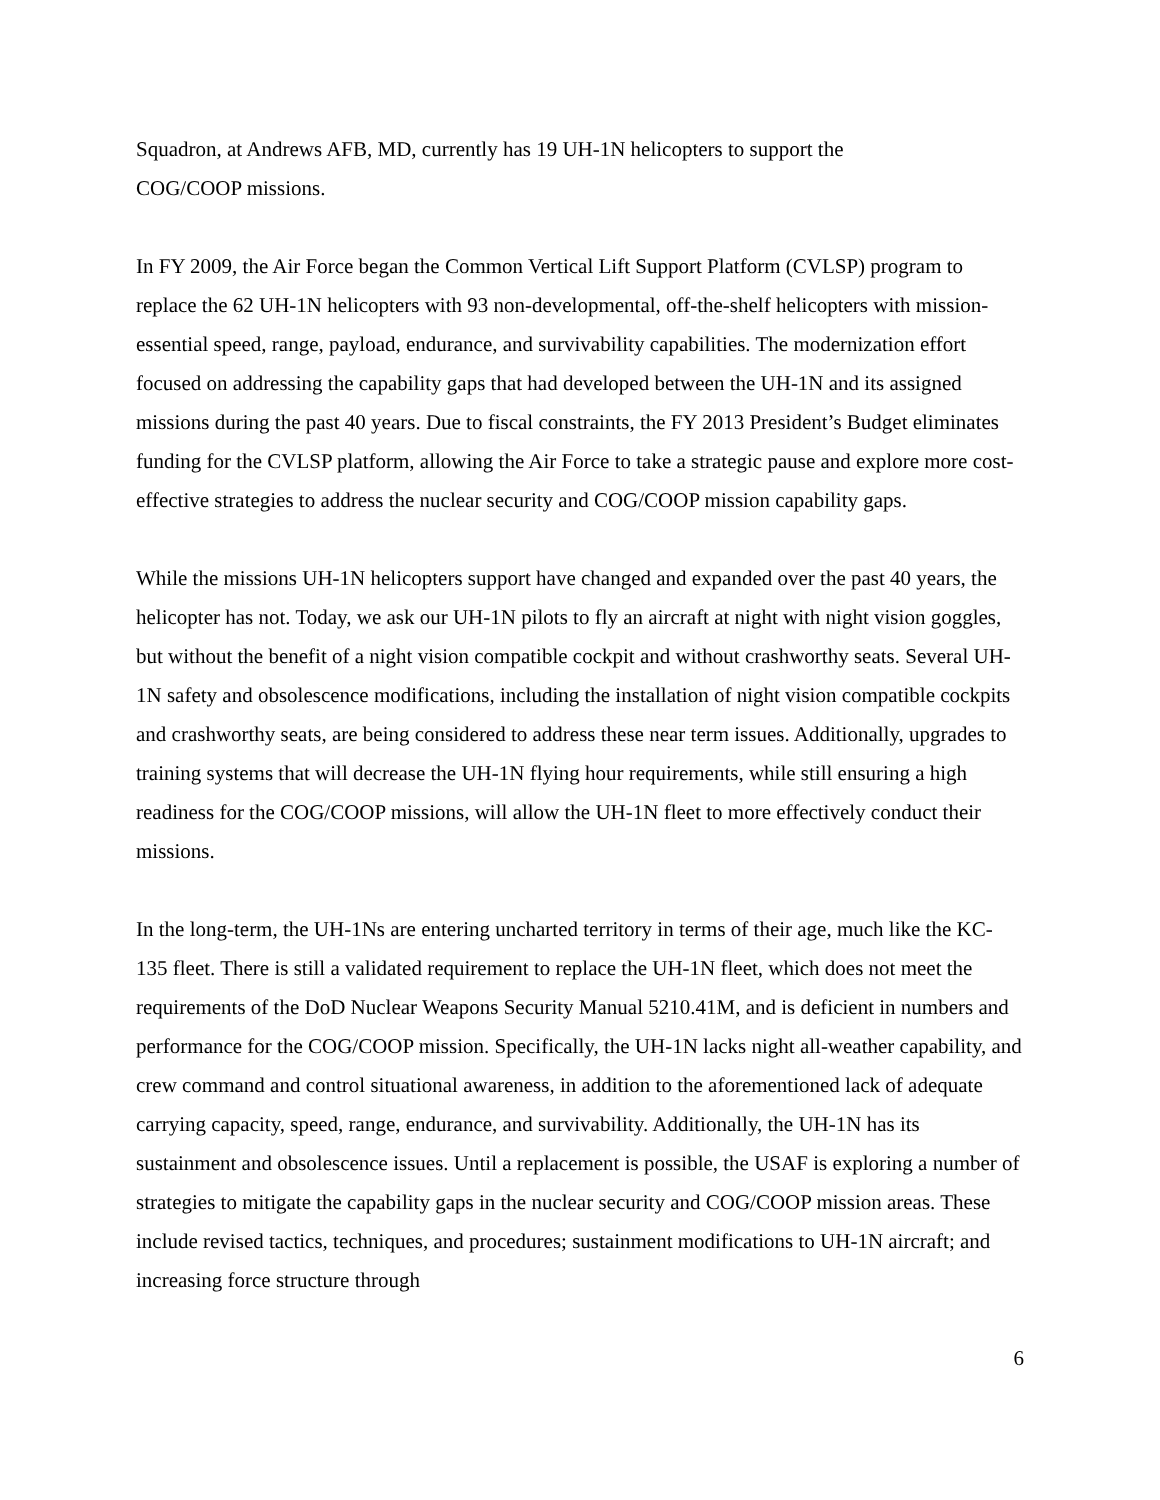Squadron, at Andrews AFB, MD, currently has 19 UH-1N helicopters to support the
COG/COOP missions.
In FY 2009, the Air Force began the Common Vertical Lift Support Platform (CVLSP) program to replace the 62 UH-1N helicopters with 93 non-developmental, off-the-shelf helicopters with mission-essential speed, range, payload, endurance, and survivability capabilities. The modernization effort focused on addressing the capability gaps that had developed between the UH-1N and its assigned missions during the past 40 years. Due to fiscal constraints, the FY 2013 President’s Budget eliminates funding for the CVLSP platform, allowing the Air Force to take a strategic pause and explore more cost-effective strategies to address the nuclear security and COG/COOP mission capability gaps.
While the missions UH-1N helicopters support have changed and expanded over the past 40 years, the helicopter has not. Today, we ask our UH-1N pilots to fly an aircraft at night with night vision goggles, but without the benefit of a night vision compatible cockpit and without crashworthy seats. Several UH-1N safety and obsolescence modifications, including the installation of night vision compatible cockpits and crashworthy seats, are being considered to address these near term issues. Additionally, upgrades to training systems that will decrease the UH-1N flying hour requirements, while still ensuring a high readiness for the COG/COOP missions, will allow the UH-1N fleet to more effectively conduct their missions.
In the long-term, the UH-1Ns are entering uncharted territory in terms of their age, much like the KC-135 fleet. There is still a validated requirement to replace the UH-1N fleet, which does not meet the requirements of the DoD Nuclear Weapons Security Manual 5210.41M, and is deficient in numbers and performance for the COG/COOP mission. Specifically, the UH-1N lacks night all-weather capability, and crew command and control situational awareness, in addition to the aforementioned lack of adequate carrying capacity, speed, range, endurance, and survivability. Additionally, the UH-1N has its sustainment and obsolescence issues. Until a replacement is possible, the USAF is exploring a number of strategies to mitigate the capability gaps in the nuclear security and COG/COOP mission areas. These include revised tactics, techniques, and procedures; sustainment modifications to UH-1N aircraft; and increasing force structure through
6